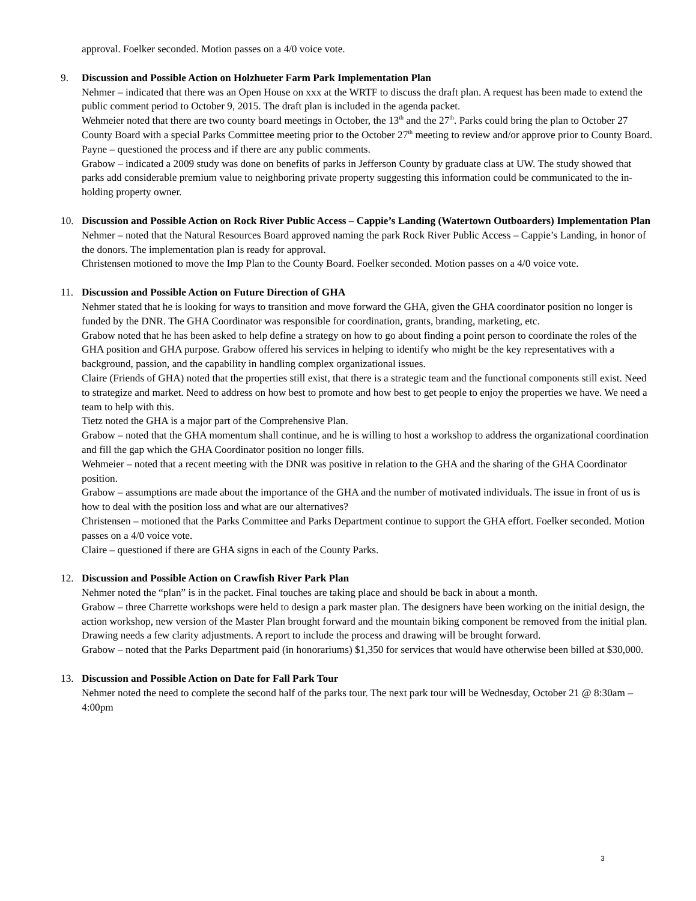approval. Foelker seconded. Motion passes on a 4/0 voice vote.
9. Discussion and Possible Action on Holzhueter Farm Park Implementation Plan
Nehmer – indicated that there was an Open House on xxx at the WRTF to discuss the draft plan. A request has been made to extend the public comment period to October 9, 2015. The draft plan is included in the agenda packet.
Wehmeier noted that there are two county board meetings in October, the 13<sup>th</sup> and the 27<sup>th</sup>. Parks could bring the plan to October 27 County Board with a special Parks Committee meeting prior to the October 27<sup>th</sup> meeting to review and/or approve prior to County Board.
Payne – questioned the process and if there are any public comments.
Grabow – indicated a 2009 study was done on benefits of parks in Jefferson County by graduate class at UW. The study showed that parks add considerable premium value to neighboring private property suggesting this information could be communicated to the in-holding property owner.
10. Discussion and Possible Action on Rock River Public Access – Cappie’s Landing (Watertown Outboarders) Implementation Plan
Nehmer – noted that the Natural Resources Board approved naming the park Rock River Public Access – Cappie’s Landing, in honor of the donors. The implementation plan is ready for approval.
Christensen motioned to move the Imp Plan to the County Board. Foelker seconded. Motion passes on a 4/0 voice vote.
11. Discussion and Possible Action on Future Direction of GHA
Nehmer stated that he is looking for ways to transition and move forward the GHA, given the GHA coordinator position no longer is funded by the DNR. The GHA Coordinator was responsible for coordination, grants, branding, marketing, etc.
Grabow noted that he has been asked to help define a strategy on how to go about finding a point person to coordinate the roles of the GHA position and GHA purpose. Grabow offered his services in helping to identify who might be the key representatives with a background, passion, and the capability in handling complex organizational issues.
Claire (Friends of GHA) noted that the properties still exist, that there is a strategic team and the functional components still exist. Need to strategize and market. Need to address on how best to promote and how best to get people to enjoy the properties we have. We need a team to help with this.
Tietz noted the GHA is a major part of the Comprehensive Plan.
Grabow – noted that the GHA momentum shall continue, and he is willing to host a workshop to address the organizational coordination and fill the gap which the GHA Coordinator position no longer fills.
Wehmeier – noted that a recent meeting with the DNR was positive in relation to the GHA and the sharing of the GHA Coordinator position.
Grabow – assumptions are made about the importance of the GHA and the number of motivated individuals. The issue in front of us is how to deal with the position loss and what are our alternatives?
Christensen – motioned that the Parks Committee and Parks Department continue to support the GHA effort. Foelker seconded. Motion passes on a 4/0 voice vote.
Claire – questioned if there are GHA signs in each of the County Parks.
12. Discussion and Possible Action on Crawfish River Park Plan
Nehmer noted the “plan” is in the packet. Final touches are taking place and should be back in about a month.
Grabow – three Charrette workshops were held to design a park master plan. The designers have been working on the initial design, the action workshop, new version of the Master Plan brought forward and the mountain biking component be removed from the initial plan. Drawing needs a few clarity adjustments. A report to include the process and drawing will be brought forward.
Grabow – noted that the Parks Department paid (in honorariums) $1,350 for services that would have otherwise been billed at $30,000.
13. Discussion and Possible Action on Date for Fall Park Tour
Nehmer noted the need to complete the second half of the parks tour. The next park tour will be Wednesday, October 21 @ 8:30am – 4:00pm
3